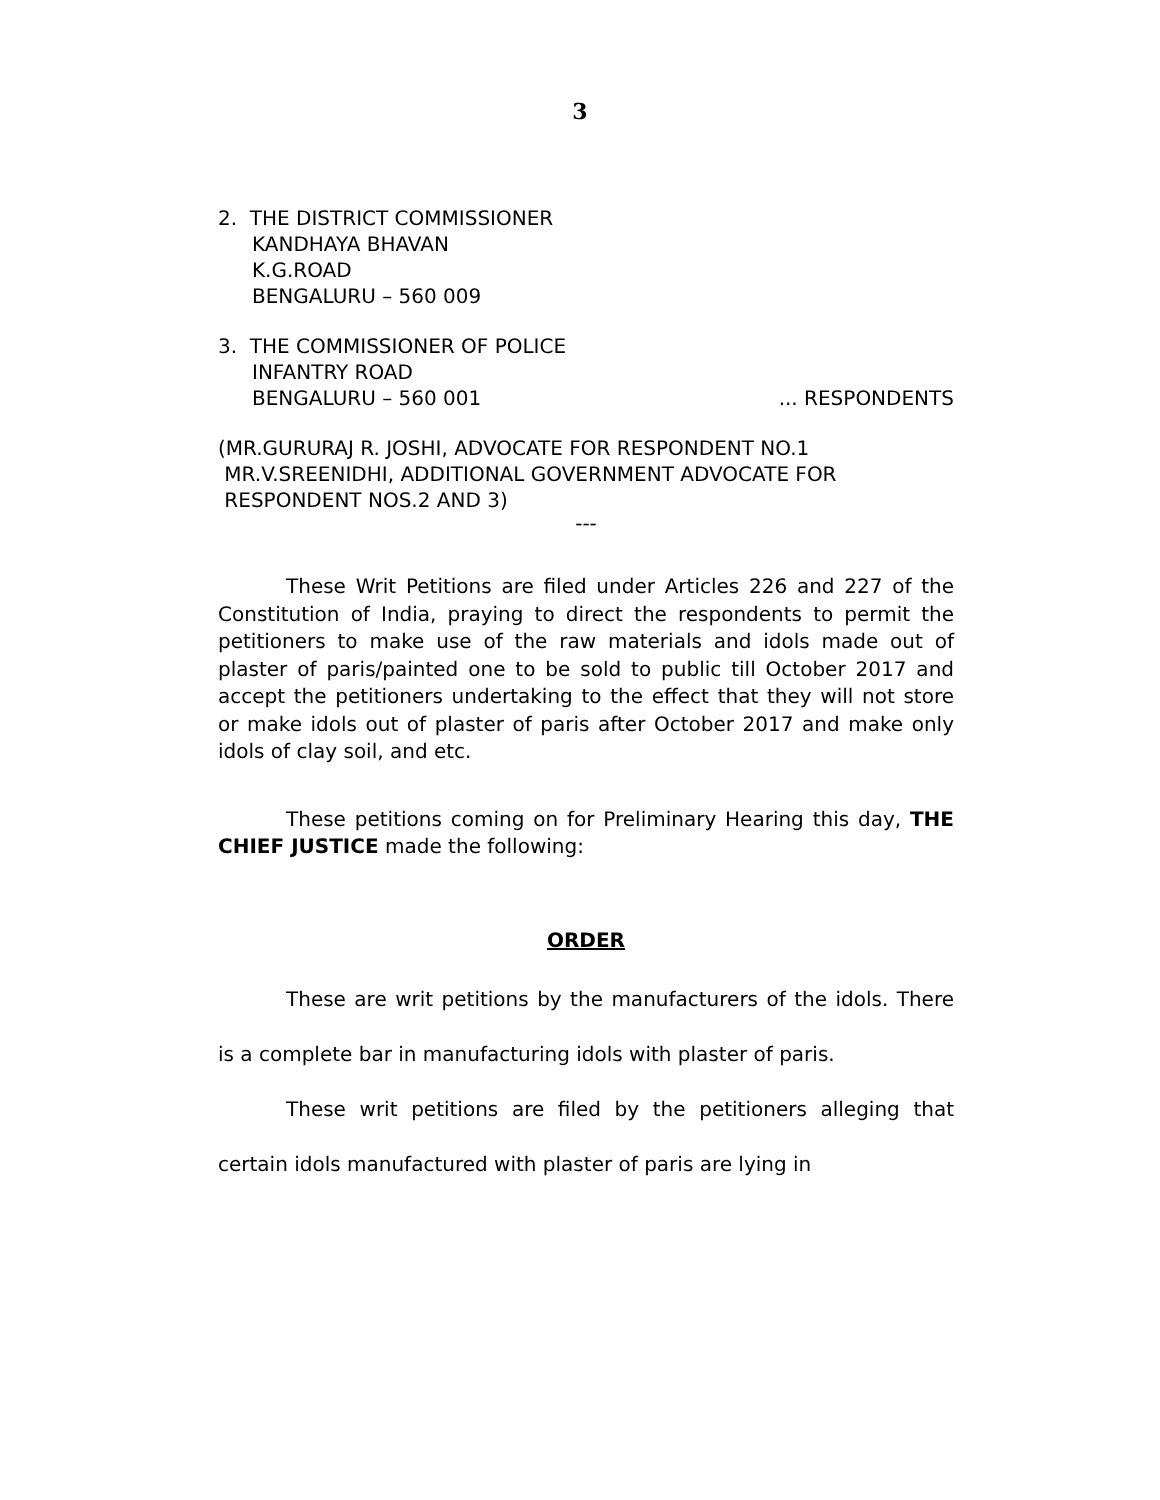3
2. THE DISTRICT COMMISSIONER
KANDHAYA BHAVAN
K.G.ROAD
BENGALURU – 560 009
3. THE COMMISSIONER OF POLICE
INFANTRY ROAD
BENGALURU – 560 001 ... RESPONDENTS
(MR.GURURAJ R. JOSHI, ADVOCATE FOR RESPONDENT NO.1
MR.V.SREENIDHI, ADDITIONAL GOVERNMENT ADVOCATE FOR
RESPONDENT NOS.2 AND 3)
---
These Writ Petitions are filed under Articles 226 and 227 of the Constitution of India, praying to direct the respondents to permit the petitioners to make use of the raw materials and idols made out of plaster of paris/painted one to be sold to public till October 2017 and accept the petitioners undertaking to the effect that they will not store or make idols out of plaster of paris after October 2017 and make only idols of clay soil, and etc.
These petitions coming on for Preliminary Hearing this day, THE CHIEF JUSTICE made the following:
ORDER
These are writ petitions by the manufacturers of the idols. There is a complete bar in manufacturing idols with plaster of paris.
These writ petitions are filed by the petitioners alleging that certain idols manufactured with plaster of paris are lying in